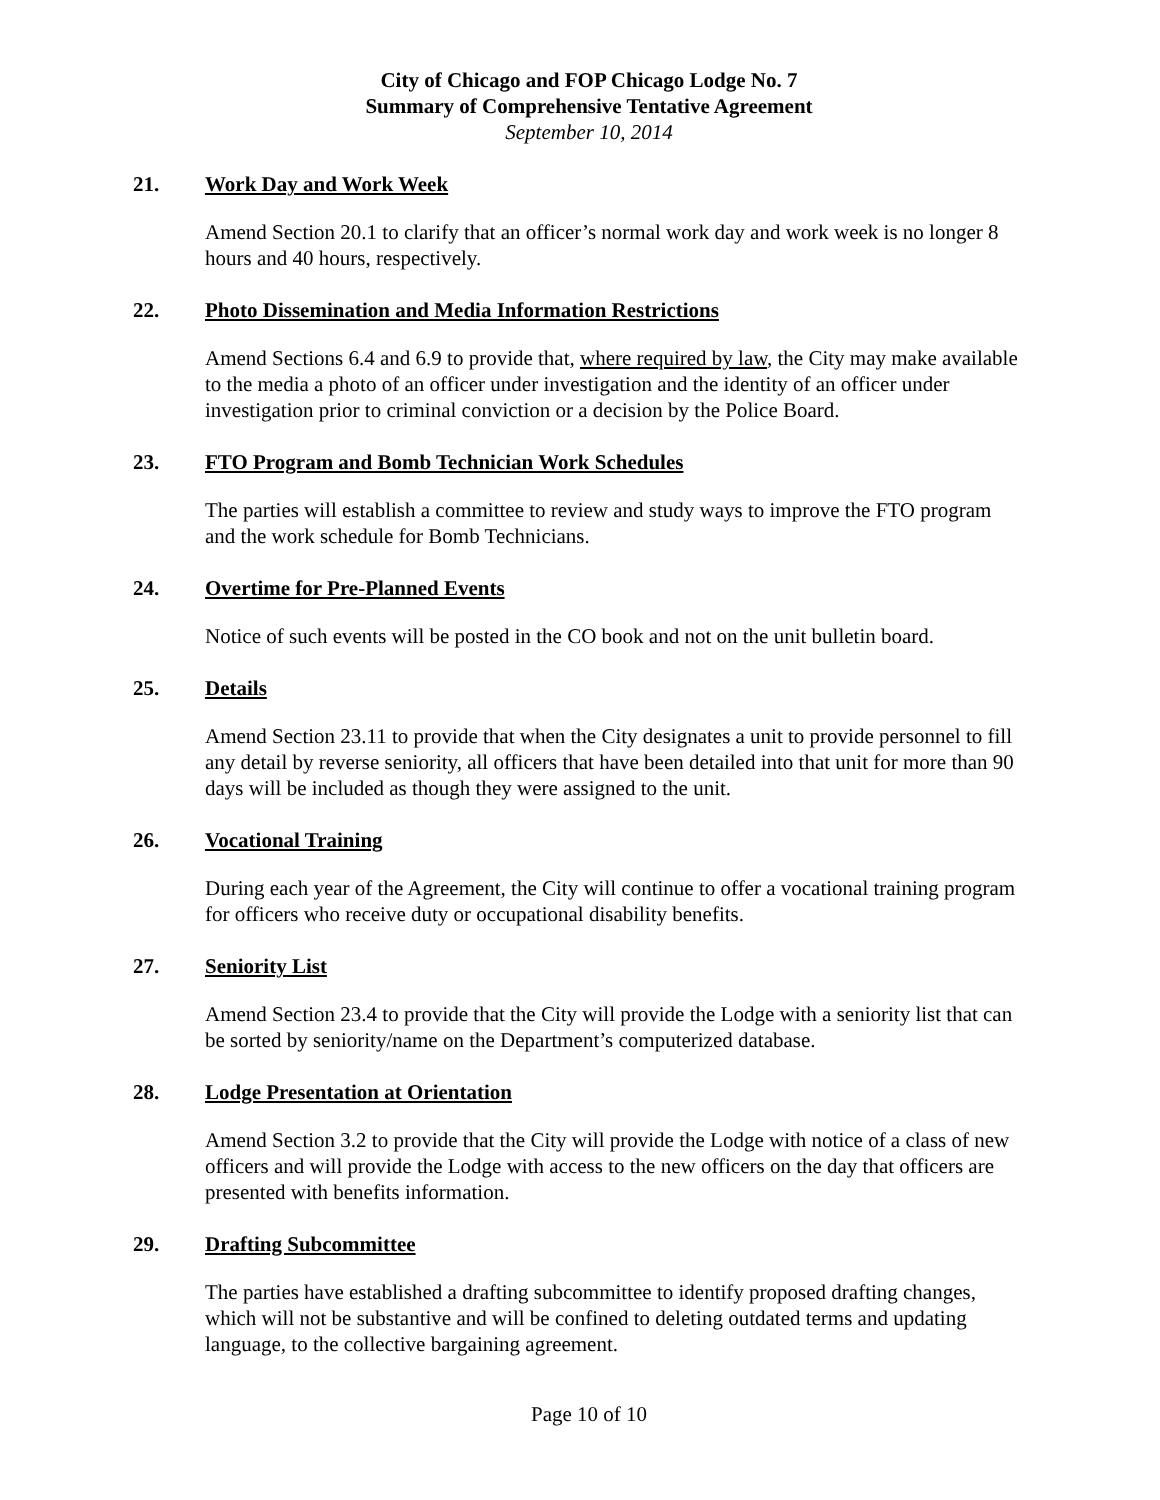City of Chicago and FOP Chicago Lodge No. 7
Summary of Comprehensive Tentative Agreement
September 10, 2014
21. Work Day and Work Week
Amend Section 20.1 to clarify that an officer’s normal work day and work week is no longer 8 hours and 40 hours, respectively.
22. Photo Dissemination and Media Information Restrictions
Amend Sections 6.4 and 6.9 to provide that, where required by law, the City may make available to the media a photo of an officer under investigation and the identity of an officer under investigation prior to criminal conviction or a decision by the Police Board.
23. FTO Program and Bomb Technician Work Schedules
The parties will establish a committee to review and study ways to improve the FTO program and the work schedule for Bomb Technicians.
24. Overtime for Pre-Planned Events
Notice of such events will be posted in the CO book and not on the unit bulletin board.
25. Details
Amend Section 23.11 to provide that when the City designates a unit to provide personnel to fill any detail by reverse seniority, all officers that have been detailed into that unit for more than 90 days will be included as though they were assigned to the unit.
26. Vocational Training
During each year of the Agreement, the City will continue to offer a vocational training program for officers who receive duty or occupational disability benefits.
27. Seniority List
Amend Section 23.4 to provide that the City will provide the Lodge with a seniority list that can be sorted by seniority/name on the Department’s computerized database.
28. Lodge Presentation at Orientation
Amend Section 3.2 to provide that the City will provide the Lodge with notice of a class of new officers and will provide the Lodge with access to the new officers on the day that officers are presented with benefits information.
29. Drafting Subcommittee
The parties have established a drafting subcommittee to identify proposed drafting changes, which will not be substantive and will be confined to deleting outdated terms and updating language, to the collective bargaining agreement.
Page 10 of 10